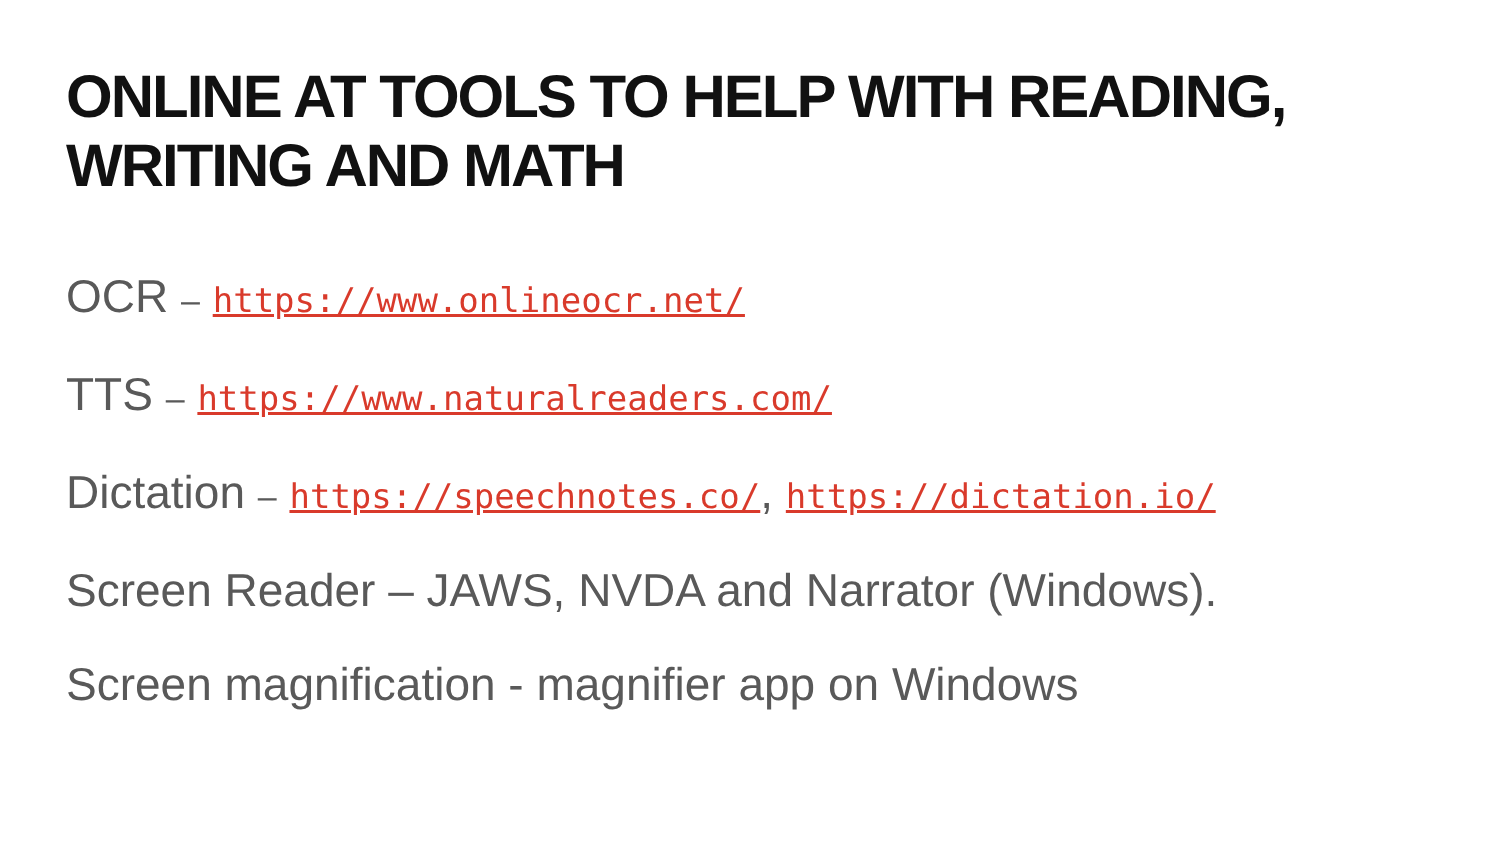ONLINE AT TOOLS TO HELP WITH READING, WRITING AND MATH
OCR – https://www.onlineocr.net/
TTS – https://www.naturalreaders.com/
Dictation – https://speechnotes.co/, https://dictation.io/
Screen Reader – JAWS, NVDA and Narrator (Windows).
Screen magnification - magnifier app on Windows